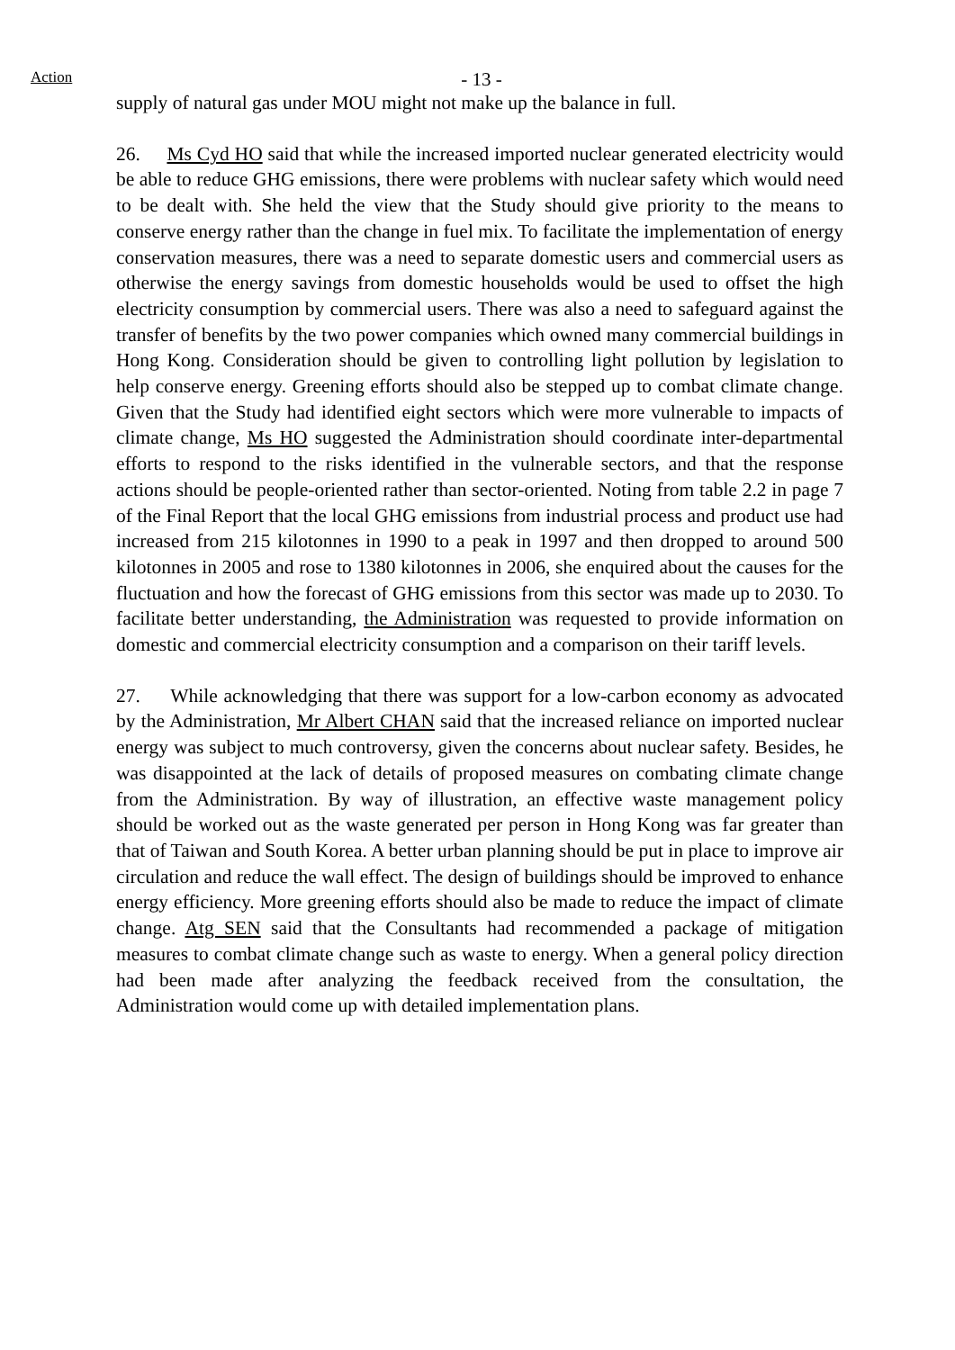Action
- 13 -
supply of natural gas under MOU might not make up the balance in full.
26. Ms Cyd HO said that while the increased imported nuclear generated electricity would be able to reduce GHG emissions, there were problems with nuclear safety which would need to be dealt with. She held the view that the Study should give priority to the means to conserve energy rather than the change in fuel mix. To facilitate the implementation of energy conservation measures, there was a need to separate domestic users and commercial users as otherwise the energy savings from domestic households would be used to offset the high electricity consumption by commercial users. There was also a need to safeguard against the transfer of benefits by the two power companies which owned many commercial buildings in Hong Kong. Consideration should be given to controlling light pollution by legislation to help conserve energy. Greening efforts should also be stepped up to combat climate change. Given that the Study had identified eight sectors which were more vulnerable to impacts of climate change, Ms HO suggested the Administration should coordinate inter-departmental efforts to respond to the risks identified in the vulnerable sectors, and that the response actions should be people-oriented rather than sector-oriented. Noting from table 2.2 in page 7 of the Final Report that the local GHG emissions from industrial process and product use had increased from 215 kilotonnes in 1990 to a peak in 1997 and then dropped to around 500 kilotonnes in 2005 and rose to 1380 kilotonnes in 2006, she enquired about the causes for the fluctuation and how the forecast of GHG emissions from this sector was made up to 2030. To facilitate better understanding, the Administration was requested to provide information on domestic and commercial electricity consumption and a comparison on their tariff levels.
27. While acknowledging that there was support for a low-carbon economy as advocated by the Administration, Mr Albert CHAN said that the increased reliance on imported nuclear energy was subject to much controversy, given the concerns about nuclear safety. Besides, he was disappointed at the lack of details of proposed measures on combating climate change from the Administration. By way of illustration, an effective waste management policy should be worked out as the waste generated per person in Hong Kong was far greater than that of Taiwan and South Korea. A better urban planning should be put in place to improve air circulation and reduce the wall effect. The design of buildings should be improved to enhance energy efficiency. More greening efforts should also be made to reduce the impact of climate change. Atg SEN said that the Consultants had recommended a package of mitigation measures to combat climate change such as waste to energy. When a general policy direction had been made after analyzing the feedback received from the consultation, the Administration would come up with detailed implementation plans.